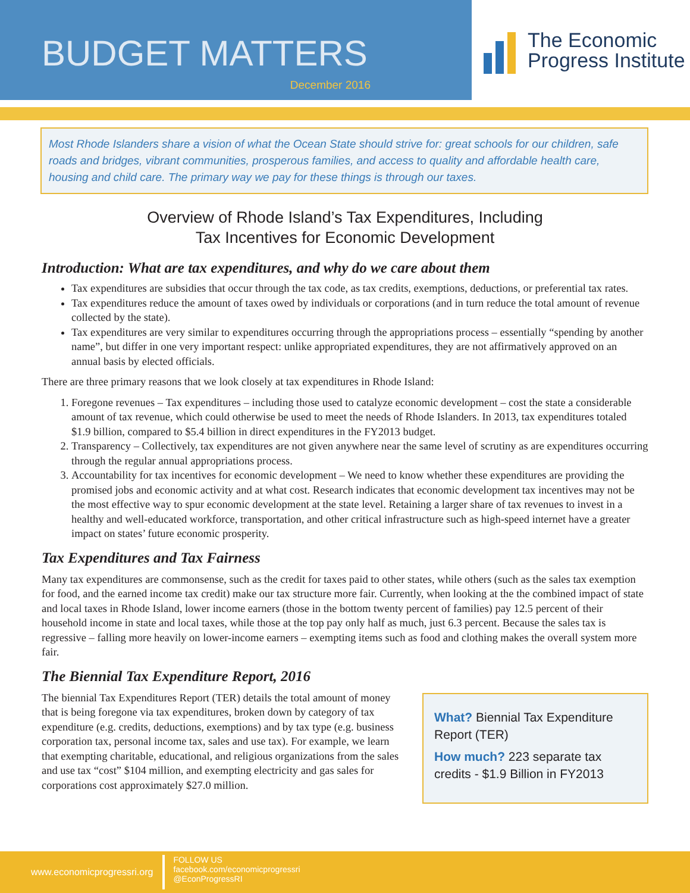BUDGET MATTERS
December 2016
The Economic
Progress Institute
Most Rhode Islanders share a vision of what the Ocean State should strive for: great schools for our children, safe roads and bridges, vibrant communities, prosperous families, and access to quality and affordable health care, housing and child care. The primary way we pay for these things is through our taxes.
Overview of Rhode Island’s Tax Expenditures, Including
Tax Incentives for Economic Development
Introduction: What are tax expenditures, and why do we care about them
Tax expenditures are subsidies that occur through the tax code, as tax credits, exemptions, deductions, or preferential tax rates.
Tax expenditures reduce the amount of taxes owed by individuals or corporations (and in turn reduce the total amount of revenue collected by the state).
Tax expenditures are very similar to expenditures occurring through the appropriations process – essentially “spending by another name”, but differ in one very important respect: unlike appropriated expenditures, they are not affirmatively approved on an annual basis by elected officials.
There are three primary reasons that we look closely at tax expenditures in Rhode Island:
1. Foregone revenues – Tax expenditures – including those used to catalyze economic development – cost the state a considerable amount of tax revenue, which could otherwise be used to meet the needs of Rhode Islanders. In 2013, tax expenditures totaled $1.9 billion, compared to $5.4 billion in direct expenditures in the FY2013 budget.
2. Transparency – Collectively, tax expenditures are not given anywhere near the same level of scrutiny as are expenditures occurring through the regular annual appropriations process.
3. Accountability for tax incentives for economic development – We need to know whether these expenditures are providing the promised jobs and economic activity and at what cost. Research indicates that economic development tax incentives may not be the most effective way to spur economic development at the state level. Retaining a larger share of tax revenues to invest in a healthy and well-educated workforce, transportation, and other critical infrastructure such as high-speed internet have a greater impact on states’ future economic prosperity.
Tax Expenditures and Tax Fairness
Many tax expenditures are commonsense, such as the credit for taxes paid to other states, while others (such as the sales tax exemption for food, and the earned income tax credit) make our tax structure more fair. Currently, when looking at the the combined impact of state and local taxes in Rhode Island, lower income earners (those in the bottom twenty percent of families) pay 12.5 percent of their household income in state and local taxes, while those at the top pay only half as much, just 6.3 percent. Because the sales tax is regressive – falling more heavily on lower-income earners – exempting items such as food and clothing makes the overall system more fair.
The Biennial Tax Expenditure Report, 2016
What? Biennial Tax Expenditure Report (TER)
How much? 223 separate tax credits - $1.9 Billion in FY2013
The biennial Tax Expenditures Report (TER) details the total amount of money that is being foregone via tax expenditures, broken down by category of tax expenditure (e.g. credits, deductions, exemptions) and by tax type (e.g. business corporation tax, personal income tax, sales and use tax). For example, we learn that exempting charitable, educational, and religious organizations from the sales and use tax “cost” $104 million, and exempting electricity and gas sales for corporations cost approximately $27.0 million.
www.economicprogressri.org
FOLLOW US
facebook.com/economicprogressri
@EconProgressRI